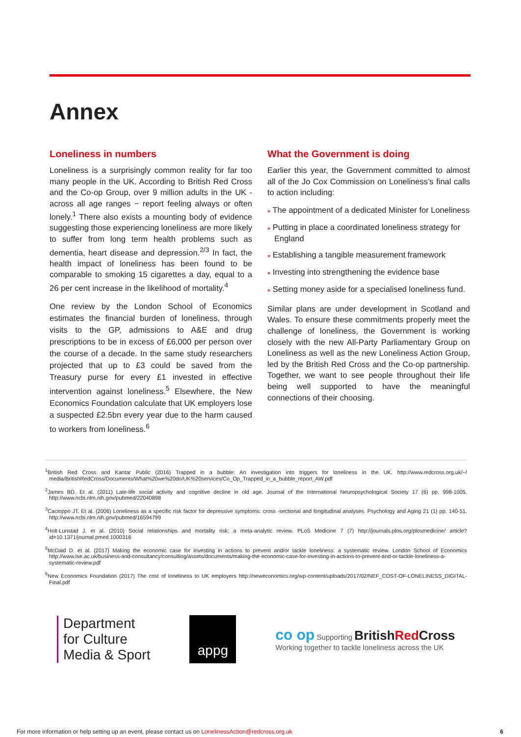Annex
Loneliness in numbers
Loneliness is a surprisingly common reality for far too many people in the UK. According to British Red Cross and the Co-op Group, over 9 million adults in the UK - across all age ranges − report feeling always or often lonely.<sup>1</sup> There also exists a mounting body of evidence suggesting those experiencing loneliness are more likely to suffer from long term health problems such as dementia, heart disease and depression.<sup>2/3</sup> In fact, the health impact of loneliness has been found to be comparable to smoking 15 cigarettes a day, equal to a 26 per cent increase in the likelihood of mortality.<sup>4</sup>
One review by the London School of Economics estimates the financial burden of loneliness, through visits to the GP, admissions to A&E and drug prescriptions to be in excess of £6,000 per person over the course of a decade. In the same study researchers projected that up to £3 could be saved from the Treasury purse for every £1 invested in effective intervention against loneliness.<sup>5</sup> Elsewhere, the New Economics Foundation calculate that UK employers lose a suspected £2.5bn every year due to the harm caused to workers from loneliness.<sup>6</sup>
What the Government is doing
Earlier this year, the Government committed to almost all of the Jo Cox Commission on Loneliness’s final calls to action including:
» The appointment of a dedicated Minister for Loneliness
» Putting in place a coordinated loneliness strategy for England
» Establishing a tangible measurement framework
» Investing into strengthening the evidence base
» Setting money aside for a specialised loneliness fund.
Similar plans are under development in Scotland and Wales. To ensure these commitments properly meet the challenge of loneliness, the Government is working closely with the new All-Party Parliamentary Group on Loneliness as well as the new Loneliness Action Group, led by the British Red Cross and the Co-op partnership. Together, we want to see people throughout their life being well supported to have the meaningful connections of their choosing.
<sup>1</sup> British Red Cross and Kantar Public (2016) Trapped in a bubble: An investigation into triggers for loneliness in the UK. http://www.redcross.org.uk/~/ media/BritishRedCross/Documents/What%20we%20do/UK%20services/Co_Op_Trapped_in_a_bubble_report_AW.pdf
<sup>2</sup> James BD. Et al. (2011) Late-life social activity and cognitive decline in old age. Journal of the International Neuropsychological Society 17 (6) pp. 998-1005. http://www.ncbi.nlm.nih.gov/pubmed/22040898
<sup>3</sup> Cacioppo JT. Et al. (2006) Loneliness as a specific risk factor for depressive symptoms: cross -sectional and longitudinal analyses. Psychology and Aging 21 (1) pp. 140-51. http://www.ncbi.nlm.nih.gov/pubmed/16594799
<sup>4</sup> Holt-Lunstad J. et al. (2010) Social relationships and mortality risk: a meta-analytic review. PLoS Medicine 7 (7) http://journals.plos.org/plosmedicine/ article?id=10.1371/journal.pmed.1000316
<sup>5</sup> McDaid D. et al. (2017) Making the economic case for investing in actions to prevent and/or tackle loneliness: a systematic review. London School of Economics http://www.lse.ac.uk/business-and-consultancy/consulting/assets/documents/making-the-economic-case-for-investing-in-actions-to-prevent-and-or-tackle-loneliness-a-systematic-review.pdf
<sup>6</sup> New Economics Foundation (2017) The cost of loneliness to UK employers http://neweconomics.org/wp-content/uploads/2017/02/NEF_COST-OF-LONELINESS_DIGITAL-Final.pdf
Department
for Culture
Media & Sport
appg
co op Supporting BritishRed Cross
Working together to tackle loneliness across the UK
For more information or help setting up an event, please contact us on LonelinessAction@redcross.org.uk 6